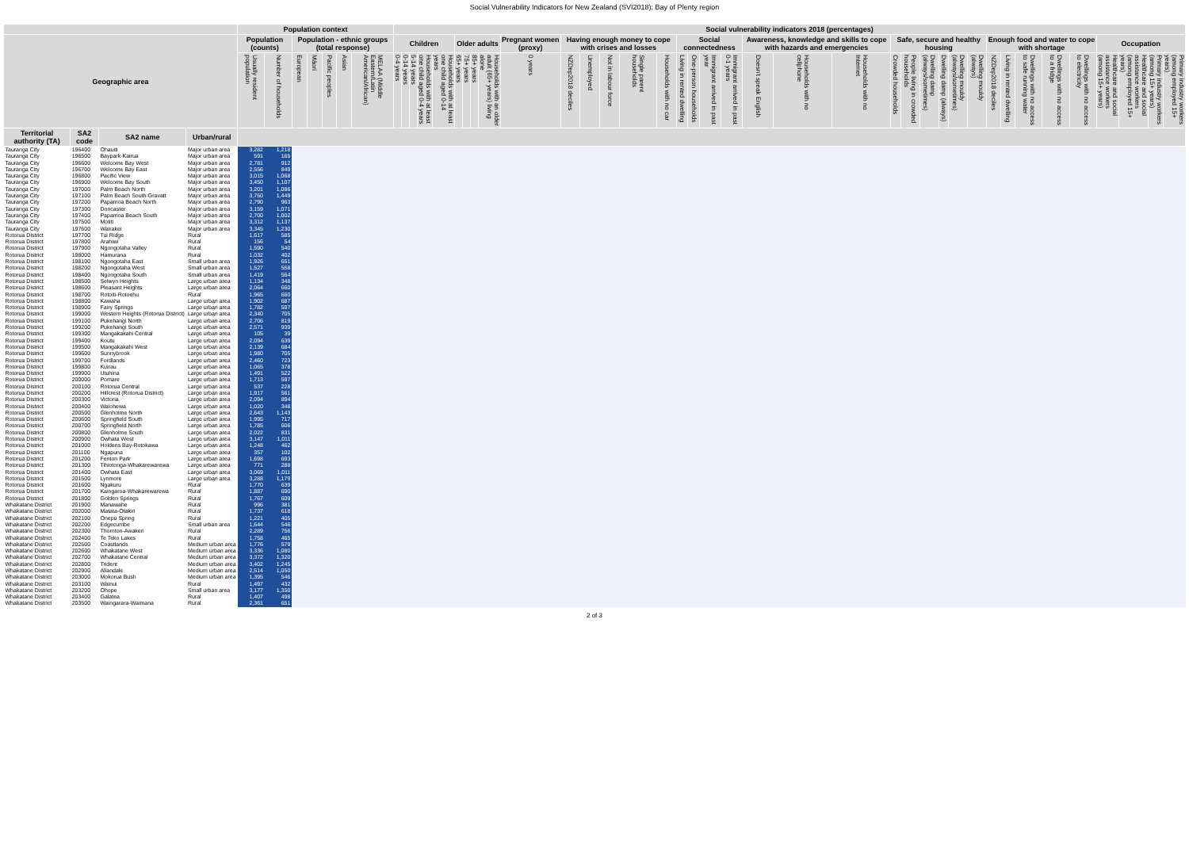Social Vulnerability Indicators for New Zealand (SVI2018): Bay of Plenty region
| | | | | Population context | | | | | | | Social vulnerability indicators 2018 (percentages) | | | | | | | | | | | | | | | | | | | | | | | | | | | | | | | | | | | | |
| --- | --- | --- | --- | --- | --- | --- | --- | --- | --- | --- | --- | --- | --- | --- | --- | --- | --- | --- | --- | --- | --- | --- | --- | --- | --- | --- | --- | --- | --- | --- | --- | --- | --- | --- | --- | --- | --- | --- | --- | --- | --- | --- | --- | --- | --- | --- | --- |
| Geographic area | | | | Population (counts) | | Population - ethnic groups (total response) | | | | | Children | | | | | Older adults | | | | Pregnant women (proxy) | Having enough money to cope with crises and losses | | | | | Social connectedness | | | | Awareness, knowledge and skills to cope with hazards and emergencies | | | Safe, secure and healthy housing | | | | | | Enough food and water to cope with shortage | | | | | Occupation | | | |
| | | | | Usually resident population | Number of households | European | Māori | Pacific peoples | Asian | MELAA (Middle Eastern/Latin American/African) | 0-4 years | 0-14 years | 5-14 years | Households with at least one child aged 0-4 years | Households with at least one child aged 0-14 years | 65+ years | 75+ years | 85+ years | Households with an older adult (65+ years) living alone | 0 years | NZDep2018 deciles | Unemployed | Not in labour force | Single parent households | Households with no car | Living in rented dwelling | One-person households | Immigrant arrived in past year | Immigrant arrived in past 0-1 years | Doesn't speak English | Households with no cellphone | Households with no Internet | Crowded households | People living in crowded households | Dwelling damp (always/sometimes) | Dwelling damp (always) | Dwelling mouldy (always/sometimes) | Dwelling mouldy (always) | NZDep2018 deciles | Living in rented dwelling | Dwellings with no access to safe running water | Dwellings with no access to a fridge | Dwellings with no access to electricity | Healthcare and social assistance workers (among 15+ years) | Healthcare and social assistance workers (among employed 15+ years) | Primary industry workers (among 15+ years) | Primary industry workers (among employed 15+ years) |
| Territorial authority (TA) | SA2 code | SA2 name | Urban/rural | | | | | | | | | | | | | | | | | | | | | | | | | | | | | | | | | | | | | | | | | | | | |
| Tauranga City | 196400 | Ohauiti | Major urban area | 3,282 | 1,218 | | | | | | | | | | | | | | | | | | | | | | | | | | | | | | | | | | | | | | | | | | |
| Tauranga City | 196500 | Baypark-Kairua | Major urban area | 591 | 165 | | | | | | | | | | | | | | | | | | | | | | | | | | | | | | | | | | | | | | | | | | |
| Tauranga City | 196600 | Welcome Bay West | Major urban area | 2,781 | 912 | | | | | | | | | | | | | | | | | | | | | | | | | | | | | | | | | | | | | | | | | | |
| Tauranga City | 196700 | Welcome Bay East | Major urban area | 2,556 | 849 | | | | | | | | | | | | | | | | | | | | | | | | | | | | | | | | | | | | | | | | | | |
| Tauranga City | 196800 | Pacific View | Major urban area | 3,015 | 1,068 | | | | | | | | | | | | | | | | | | | | | | | | | | | | | | | | | | | | | | | | | | |
| Tauranga City | 196900 | Welcome Bay South | Major urban area | 3,450 | 1,107 | | | | | | | | | | | | | | | | | | | | | | | | | | | | | | | | | | | | | | | | | | |
| Tauranga City | 197000 | Palm Beach North | Major urban area | 3,201 | 1,086 | | | | | | | | | | | | | | | | | | | | | | | | | | | | | | | | | | | | | | | | | | |
| Tauranga City | 197100 | Palm Beach South-Gravatt | Major urban area | 3,750 | 1,449 | | | | | | | | | | | | | | | | | | | | | | | | | | | | | | | | | | | | | | | | | | |
| Tauranga City | 197200 | Papamoa Beach North | Major urban area | 2,790 | 963 | | | | | | | | | | | | | | | | | | | | | | | | | | | | | | | | | | | | | | | | | | |
| Tauranga City | 197300 | Doncaster | Major urban area | 3,159 | 1,071 | | | | | | | | | | | | | | | | | | | | | | | | | | | | | | | | | | | | | | | | | | |
| Tauranga City | 197400 | Papamoa Beach South | Major urban area | 2,700 | 1,002 | | | | | | | | | | | | | | | | | | | | | | | | | | | | | | | | | | | | | | | | | | |
| Tauranga City | 197500 | Motiti | Major urban area | 3,312 | 1,137 | | | | | | | | | | | | | | | | | | | | | | | | | | | | | | | | | | | | | | | | | | |
| Tauranga City | 197600 | Wairakei | Major urban area | 3,345 | 1,230 | | | | | | | | | | | | | | | | | | | | | | | | | | | | | | | | | | | | | | | | | | |
| Rotorua District | 197700 | Tui Ridge | Rural | 1,617 | 585 | | | | | | | | | | | | | | | | | | | | | | | | | | | | | | | | | | | | | | | | | | |
| Rotorua District | 197800 | Arahiwi | Rural | 156 | 54 | | | | | | | | | | | | | | | | | | | | | | | | | | | | | | | | | | | | | | | | | | |
| Rotorua District | 197900 | Ngongotaha Valley | Rural | 1,590 | 540 | | | | | | | | | | | | | | | | | | | | | | | | | | | | | | | | | | | | | | | | | | |
| Rotorua District | 198000 | Hamurana | Rural | 1,032 | 402 | | | | | | | | | | | | | | | | | | | | | | | | | | | | | | | | | | | | | | | | | | |
| Rotorua District | 198100 | Ngongotaha East | Small urban area | 1,926 | 651 | | | | | | | | | | | | | | | | | | | | | | | | | | | | | | | | | | | | | | | | | | |
| Rotorua District | 198200 | Ngongotaha West | Small urban area | 1,527 | 558 | | | | | | | | | | | | | | | | | | | | | | | | | | | | | | | | | | | | | | | | | | |
| Rotorua District | 198400 | Ngongotaha South | Small urban area | 1,419 | 564 | | | | | | | | | | | | | | | | | | | | | | | | | | | | | | | | | | | | | | | | | | |
| Rotorua District | 198500 | Selwyn Heights | Large urban area | 1,134 | 348 | | | | | | | | | | | | | | | | | | | | | | | | | | | | | | | | | | | | | | | | | | |
| Rotorua District | 198600 | Pleasant Heights | Large urban area | 2,064 | 660 | | | | | | | | | | | | | | | | | | | | | | | | | | | | | | | | | | | | | | | | | | |
| Rotorua District | 198700 | Rotoiti-Rotoehu | Rural | 1,965 | 660 | | | | | | | | | | | | | | | | | | | | | | | | | | | | | | | | | | | | | | | | | | |
| Rotorua District | 198800 | Kawaha | Large urban area | 1,902 | 687 | | | | | | | | | | | | | | | | | | | | | | | | | | | | | | | | | | | | | | | | | | |
| Rotorua District | 198900 | Fairy Springs | Large urban area | 1,782 | 597 | | | | | | | | | | | | | | | | | | | | | | | | | | | | | | | | | | | | | | | | | | |
| Rotorua District | 199000 | Western Heights (Rotorua District) | Large urban area | 2,340 | 705 | | | | | | | | | | | | | | | | | | | | | | | | | | | | | | | | | | | | | | | | | | |
| Rotorua District | 199100 | Pukehangi North | Large urban area | 2,706 | 819 | | | | | | | | | | | | | | | | | | | | | | | | | | | | | | | | | | | | | | | | | | |
| Rotorua District | 199200 | Pukehangi South | Large urban area | 2,571 | 939 | | | | | | | | | | | | | | | | | | | | | | | | | | | | | | | | | | | | | | | | | | |
| Rotorua District | 199300 | Mangakakahi Central | Large urban area | 105 | 39 | | | | | | | | | | | | | | | | | | | | | | | | | | | | | | | | | | | | | | | | | | |
| Rotorua District | 199400 | Koutu | Large urban area | 2,094 | 639 | | | | | | | | | | | | | | | | | | | | | | | | | | | | | | | | | | | | | | | | | | |
| Rotorua District | 199500 | Mangakakahi West | Large urban area | 2,139 | 684 | | | | | | | | | | | | | | | | | | | | | | | | | | | | | | | | | | | | | | | | | | |
| Rotorua District | 199600 | Sunnybrook | Large urban area | 1,980 | 705 | | | | | | | | | | | | | | | | | | | | | | | | | | | | | | | | | | | | | | | | | | |
| Rotorua District | 199700 | Fordlands | Large urban area | 2,460 | 723 | | | | | | | | | | | | | | | | | | | | | | | | | | | | | | | | | | | | | | | | | | |
| Rotorua District | 199800 | Kuirau | Large urban area | 1,065 | 378 | | | | | | | | | | | | | | | | | | | | | | | | | | | | | | | | | | | | | | | | | | |
| Rotorua District | 199900 | Utuhina | Large urban area | 1,491 | 522 | | | | | | | | | | | | | | | | | | | | | | | | | | | | | | | | | | | | | | | | | | |
| Rotorua District | 200000 | Pomare | Large urban area | 1,713 | 597 | | | | | | | | | | | | | | | | | | | | | | | | | | | | | | | | | | | | | | | | | | |
| Rotorua District | 200100 | Rotorua Central | Large urban area | 537 | 228 | | | | | | | | | | | | | | | | | | | | | | | | | | | | | | | | | | | | | | | | | | |
| Rotorua District | 200200 | Hillcrest (Rotorua District) | Large urban area | 1,917 | 561 | | | | | | | | | | | | | | | | | | | | | | | | | | | | | | | | | | | | | | | | | | |
| Rotorua District | 200300 | Victoria | Large urban area | 2,094 | 894 | | | | | | | | | | | | | | | | | | | | | | | | | | | | | | | | | | | | | | | | | | |
| Rotorua District | 200400 | Waiohewa | Large urban area | 1,020 | 348 | | | | | | | | | | | | | | | | | | | | | | | | | | | | | | | | | | | | | | | | | | |
| Rotorua District | 200500 | Glenholme North | Large urban area | 2,643 | 1,143 | | | | | | | | | | | | | | | | | | | | | | | | | | | | | | | | | | | | | | | | | | |
| Rotorua District | 200600 | Springfield South | Large urban area | 1,995 | 717 | | | | | | | | | | | | | | | | | | | | | | | | | | | | | | | | | | | | | | | | | | |
| Rotorua District | 200700 | Springfield North | Large urban area | 1,785 | 606 | | | | | | | | | | | | | | | | | | | | | | | | | | | | | | | | | | | | | | | | | | |
| Rotorua District | 200800 | Glenholme South | Large urban area | 2,022 | 831 | | | | | | | | | | | | | | | | | | | | | | | | | | | | | | | | | | | | | | | | | | |
| Rotorua District | 200900 | Owhata West | Large urban area | 3,147 | 1,011 | | | | | | | | | | | | | | | | | | | | | | | | | | | | | | | | | | | | | | | | | | |
| Rotorua District | 201000 | Holdens Bay-Rotokawa | Large urban area | 1,248 | 462 | | | | | | | | | | | | | | | | | | | | | | | | | | | | | | | | | | | | | | | | | | |
| Rotorua District | 201100 | Ngapuna | Large urban area | 357 | 102 | | | | | | | | | | | | | | | | | | | | | | | | | | | | | | | | | | | | | | | | | | |
| Rotorua District | 201200 | Fenton Park | Large urban area | 1,698 | 693 | | | | | | | | | | | | | | | | | | | | | | | | | | | | | | | | | | | | | | | | | | |
| Rotorua District | 201300 | Tihiotonga-Whakarewarewa | Large urban area | 771 | 288 | | | | | | | | | | | | | | | | | | | | | | | | | | | | | | | | | | | | | | | | | | |
| Rotorua District | 201400 | Owhata East | Large urban area | 3,069 | 1,011 | | | | | | | | | | | | | | | | | | | | | | | | | | | | | | | | | | | | | | | | | | |
| Rotorua District | 201500 | Lynmore | Large urban area | 3,288 | 1,179 | | | | | | | | | | | | | | | | | | | | | | | | | | | | | | | | | | | | | | | | | | |
| Rotorua District | 201600 | Ngakuru | Rural | 1,770 | 639 | | | | | | | | | | | | | | | | | | | | | | | | | | | | | | | | | | | | | | | | | | |
| Rotorua District | 201700 | Kaingaroa-Whakarewarewa | Rural | 1,887 | 690 | | | | | | | | | | | | | | | | | | | | | | | | | | | | | | | | | | | | | | | | | | |
| Rotorua District | 201800 | Golden Springs | Rural | 1,767 | 609 | | | | | | | | | | | | | | | | | | | | | | | | | | | | | | | | | | | | | | | | | | |
| Whakatane District | 201900 | Manawahe | Rural | 996 | 381 | | | | | | | | | | | | | | | | | | | | | | | | | | | | | | | | | | | | | | | | | | |
| Whakatane District | 202000 | Matata-Otakiri | Rural | 1,737 | 618 | | | | | | | | | | | | | | | | | | | | | | | | | | | | | | | | | | | | | | | | | | |
| Whakatane District | 202100 | Onepu Spring | Rural | 1,221 | 405 | | | | | | | | | | | | | | | | | | | | | | | | | | | | | | | | | | | | | | | | | | |
| Whakatane District | 202200 | Edgecumbe | Small urban area | 1,644 | 546 | | | | | | | | | | | | | | | | | | | | | | | | | | | | | | | | | | | | | | | | | | |
| Whakatane District | 202300 | Thornton-Awakeri | Rural | 2,289 | 756 | | | | | | | | | | | | | | | | | | | | | | | | | | | | | | | | | | | | | | | | | | |
| Whakatane District | 202400 | Te Teko Lakes | Rural | 1,758 | 465 | | | | | | | | | | | | | | | | | | | | | | | | | | | | | | | | | | | | | | | | | | |
| Whakatane District | 202500 | Coastlands | Medium urban area | 1,776 | 579 | | | | | | | | | | | | | | | | | | | | | | | | | | | | | | | | | | | | | | | | | | |
| Whakatane District | 202600 | Whakatane West | Medium urban area | 3,336 | 1,080 | | | | | | | | | | | | | | | | | | | | | | | | | | | | | | | | | | | | | | | | | | |
| Whakatane District | 202700 | Whakatane Central | Medium urban area | 3,372 | 1,320 | | | | | | | | | | | | | | | | | | | | | | | | | | | | | | | | | | | | | | | | | | |
| Whakatane District | 202800 | Trident | Medium urban area | 3,402 | 1,245 | | | | | | | | | | | | | | | | | | | | | | | | | | | | | | | | | | | | | | | | | | |
| Whakatane District | 202900 | Allandale | Medium urban area | 2,514 | 1,050 | | | | | | | | | | | | | | | | | | | | | | | | | | | | | | | | | | | | | | | | | | |
| Whakatane District | 203000 | Mokorua Bush | Medium urban area | 1,395 | 546 | | | | | | | | | | | | | | | | | | | | | | | | | | | | | | | | | | | | | | | | | | |
| Whakatane District | 203100 | Wainui | Rural | 1,497 | 432 | | | | | | | | | | | | | | | | | | | | | | | | | | | | | | | | | | | | | | | | | | |
| Whakatane District | 203200 | Ohope | Small urban area | 3,177 | 1,350 | | | | | | | | | | | | | | | | | | | | | | | | | | | | | | | | | | | | | | | | | | |
| Whakatane District | 203400 | Galatea | Rural | 1,407 | 498 | | | | | | | | | | | | | | | | | | | | | | | | | | | | | | | | | | | | | | | | | | |
| Whakatane District | 203500 | Waingarara-Waimana | Rural | 2,361 | 651 | | | | | | | | | | | | | | | | | | | | | | | | | | | | | | | | | | | | | | | | | | |
2 of 3